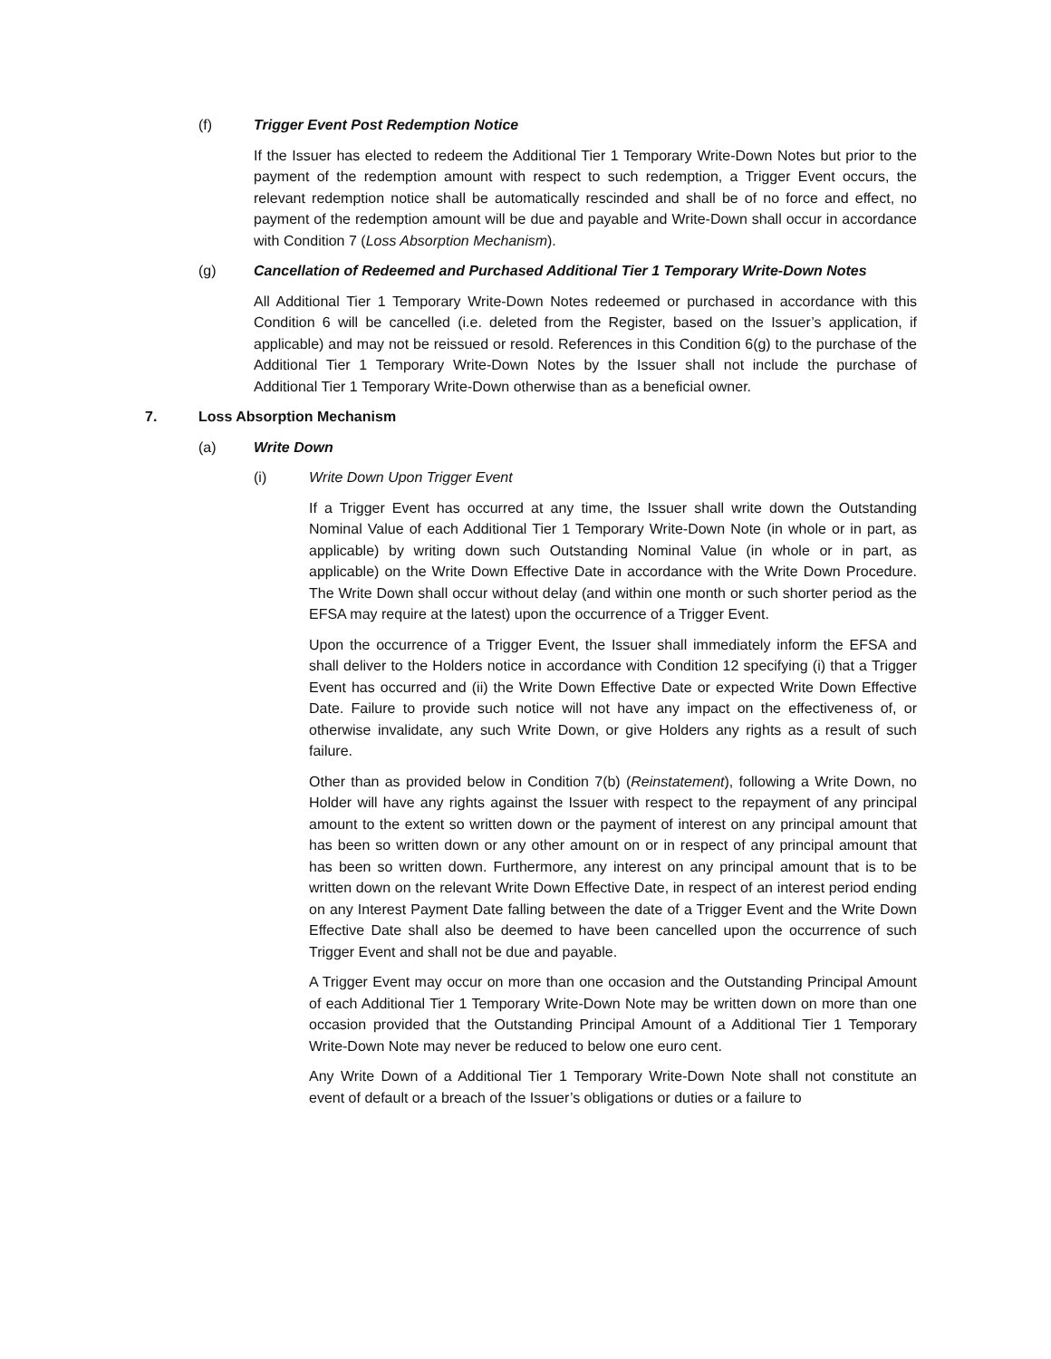(f) Trigger Event Post Redemption Notice
If the Issuer has elected to redeem the Additional Tier 1 Temporary Write-Down Notes but prior to the payment of the redemption amount with respect to such redemption, a Trigger Event occurs, the relevant redemption notice shall be automatically rescinded and shall be of no force and effect, no payment of the redemption amount will be due and payable and Write-Down shall occur in accordance with Condition 7 (Loss Absorption Mechanism).
(g) Cancellation of Redeemed and Purchased Additional Tier 1 Temporary Write-Down Notes
All Additional Tier 1 Temporary Write-Down Notes redeemed or purchased in accordance with this Condition 6 will be cancelled (i.e. deleted from the Register, based on the Issuer’s application, if applicable) and may not be reissued or resold. References in this Condition 6(g) to the purchase of the Additional Tier 1 Temporary Write-Down Notes by the Issuer shall not include the purchase of Additional Tier 1 Temporary Write-Down otherwise than as a beneficial owner.
7. Loss Absorption Mechanism
(a) Write Down
(i) Write Down Upon Trigger Event
If a Trigger Event has occurred at any time, the Issuer shall write down the Outstanding Nominal Value of each Additional Tier 1 Temporary Write-Down Note (in whole or in part, as applicable) by writing down such Outstanding Nominal Value (in whole or in part, as applicable) on the Write Down Effective Date in accordance with the Write Down Procedure. The Write Down shall occur without delay (and within one month or such shorter period as the EFSA may require at the latest) upon the occurrence of a Trigger Event.
Upon the occurrence of a Trigger Event, the Issuer shall immediately inform the EFSA and shall deliver to the Holders notice in accordance with Condition 12 specifying (i) that a Trigger Event has occurred and (ii) the Write Down Effective Date or expected Write Down Effective Date. Failure to provide such notice will not have any impact on the effectiveness of, or otherwise invalidate, any such Write Down, or give Holders any rights as a result of such failure.
Other than as provided below in Condition 7(b) (Reinstatement), following a Write Down, no Holder will have any rights against the Issuer with respect to the repayment of any principal amount to the extent so written down or the payment of interest on any principal amount that has been so written down or any other amount on or in respect of any principal amount that has been so written down. Furthermore, any interest on any principal amount that is to be written down on the relevant Write Down Effective Date, in respect of an interest period ending on any Interest Payment Date falling between the date of a Trigger Event and the Write Down Effective Date shall also be deemed to have been cancelled upon the occurrence of such Trigger Event and shall not be due and payable.
A Trigger Event may occur on more than one occasion and the Outstanding Principal Amount of each Additional Tier 1 Temporary Write-Down Note may be written down on more than one occasion provided that the Outstanding Principal Amount of a Additional Tier 1 Temporary Write-Down Note may never be reduced to below one euro cent.
Any Write Down of a Additional Tier 1 Temporary Write-Down Note shall not constitute an event of default or a breach of the Issuer’s obligations or duties or a failure to